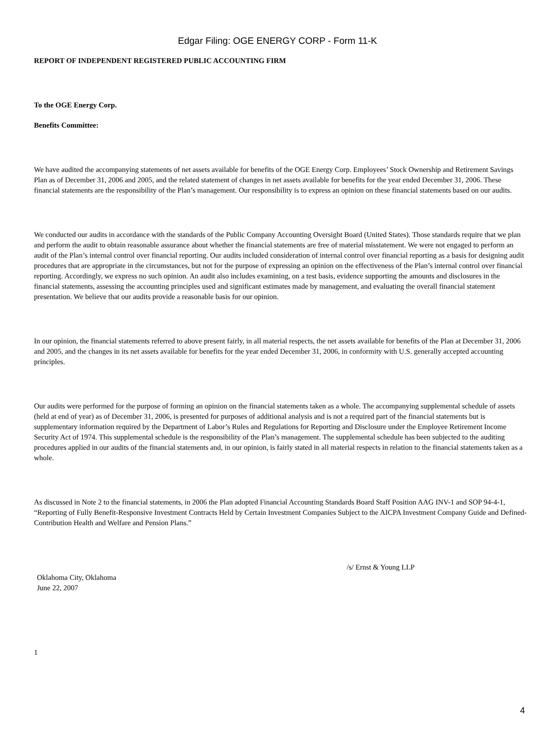Edgar Filing: OGE ENERGY CORP - Form 11-K
REPORT OF INDEPENDENT REGISTERED PUBLIC ACCOUNTING FIRM
To the OGE Energy Corp.
Benefits Committee:
We have audited the accompanying statements of net assets available for benefits of the OGE Energy Corp. Employees’ Stock Ownership and Retirement Savings Plan as of December 31, 2006 and 2005, and the related statement of changes in net assets available for benefits for the year ended December 31, 2006. These financial statements are the responsibility of the Plan’s management. Our responsibility is to express an opinion on these financial statements based on our audits.
We conducted our audits in accordance with the standards of the Public Company Accounting Oversight Board (United States). Those standards require that we plan and perform the audit to obtain reasonable assurance about whether the financial statements are free of material misstatement. We were not engaged to perform an audit of the Plan’s internal control over financial reporting. Our audits included consideration of internal control over financial reporting as a basis for designing audit procedures that are appropriate in the circumstances, but not for the purpose of expressing an opinion on the effectiveness of the Plan’s internal control over financial reporting. Accordingly, we express no such opinion. An audit also includes examining, on a test basis, evidence supporting the amounts and disclosures in the financial statements, assessing the accounting principles used and significant estimates made by management, and evaluating the overall financial statement presentation. We believe that our audits provide a reasonable basis for our opinion.
In our opinion, the financial statements referred to above present fairly, in all material respects, the net assets available for benefits of the Plan at December 31, 2006 and 2005, and the changes in its net assets available for benefits for the year ended December 31, 2006, in conformity with U.S. generally accepted accounting principles.
Our audits were performed for the purpose of forming an opinion on the financial statements taken as a whole. The accompanying supplemental schedule of assets (held at end of year) as of December 31, 2006, is presented for purposes of additional analysis and is not a required part of the financial statements but is supplementary information required by the Department of Labor’s Rules and Regulations for Reporting and Disclosure under the Employee Retirement Income Security Act of 1974. This supplemental schedule is the responsibility of the Plan’s management. The supplemental schedule has been subjected to the auditing procedures applied in our audits of the financial statements and, in our opinion, is fairly stated in all material respects in relation to the financial statements taken as a whole.
As discussed in Note 2 to the financial statements, in 2006 the Plan adopted Financial Accounting Standards Board Staff Position AAG INV-1 and SOP 94-4-1, “Reporting of Fully Benefit-Responsive Investment Contracts Held by Certain Investment Companies Subject to the AICPA Investment Company Guide and Defined-Contribution Health and Welfare and Pension Plans.”
/s/ Ernst & Young LLP
Oklahoma City, Oklahoma
June 22, 2007
1
4